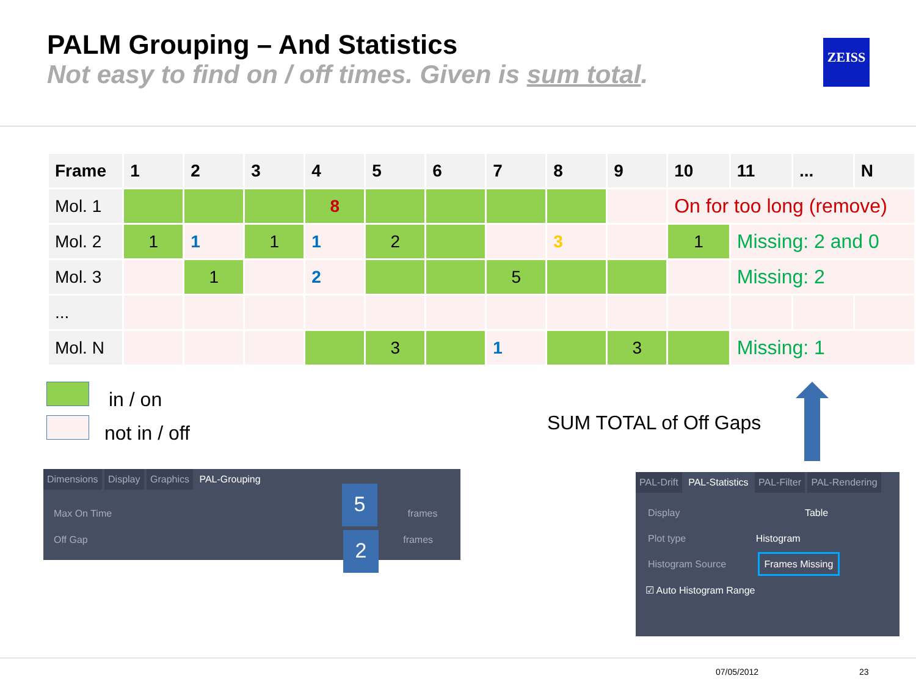PALM Grouping – And Statistics
Not easy to find on / off times. Given is sum total.
ZEISS
| Frame | 1 | 2 | 3 | 4 | 5 | 6 | 7 | 8 | 9 | 10 | 11 | ... | N |
| --- | --- | --- | --- | --- | --- | --- | --- | --- | --- | --- | --- | --- | --- |
| Mol. 1 | | | | 8 | | | | | | On for too long (remove) | | | |
| Mol. 2 | 1 | 1 | 1 | 1 | 2 | | | 3 | | 1 | Missing: 2 and 0 | | |
| Mol. 3 | | 1 | | 2 | | | 5 | | | | Missing: 2 | | |
| ... | | | | | | | | | | | | | |
| Mol. N | | | | | 3 | | 1 | | 3 | | Missing: 1 | | |
in / on
not in / off SUM TOTAL of Off Gaps
Dimensions Display Graphics PAL-Grouping
Max On Time frames
Off Gap frames
5
2
PAL-Drift PAL-Statistics PAL-Filter PAL-Rendering
Display Table
Plot type Histogram
Histogram Source Frames Missing
☑ Auto Histogram Range
07/05/2012 23